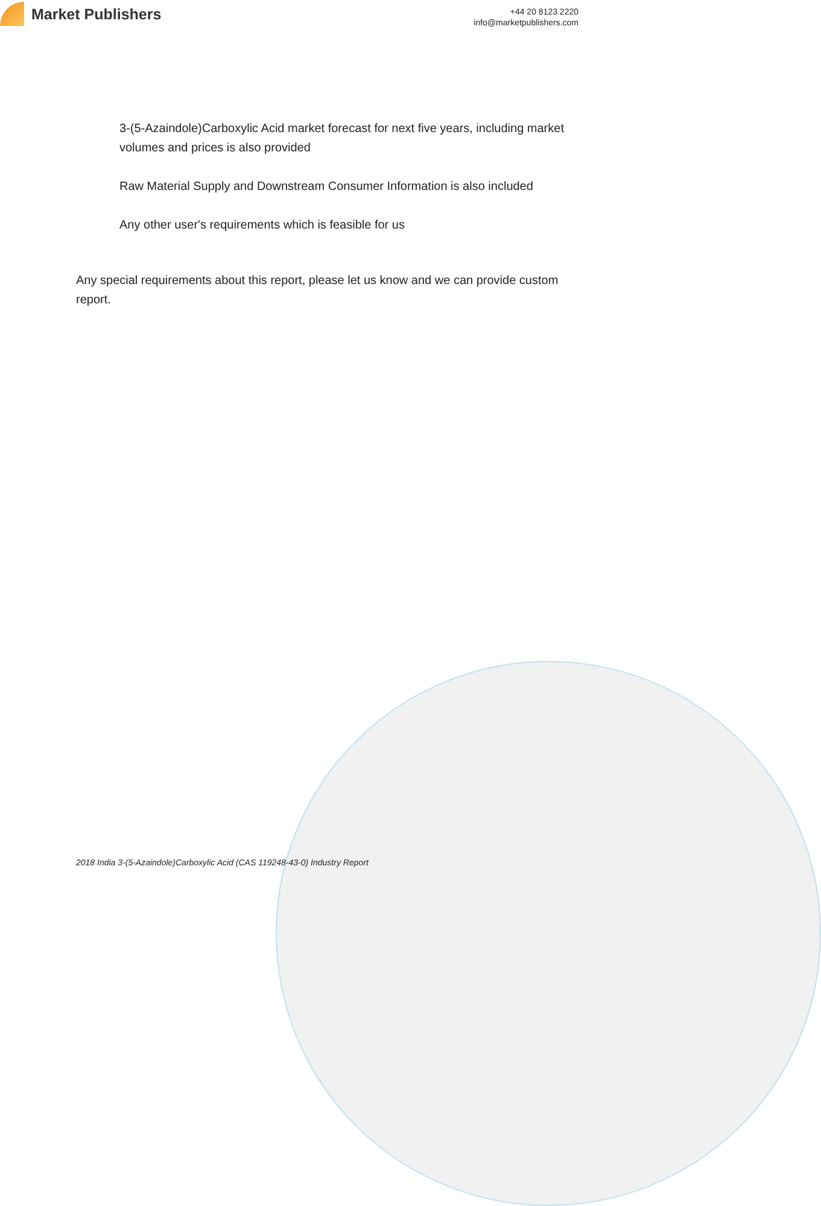Market Publishers
+44 20 8123 2220
info@marketpublishers.com
3-(5-Azaindole)Carboxylic Acid market forecast for next five years, including market volumes and prices is also provided
Raw Material Supply and Downstream Consumer Information is also included
Any other user's requirements which is feasible for us
Any special requirements about this report, please let us know and we can provide custom report.
2018 India 3-(5-Azaindole)Carboxylic Acid (CAS 119248-43-0) Industry Report